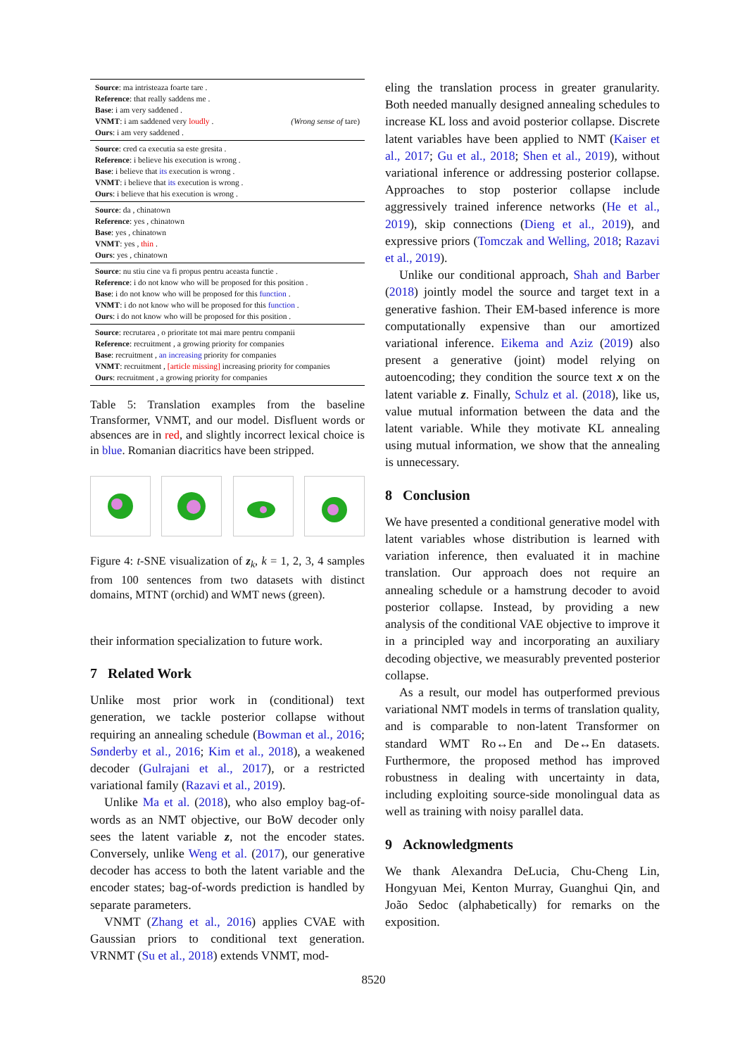| Source : ma intristeaza foarte tare . | |
| Reference : that really saddens me . | |
| Base : i am very saddened . | |
| VNMT : i am saddened very loudly . | (Wrong sense of tare) |
| Ours : i am very saddened . | |
| Source : cred ca executia sa este gresita . | |
| Reference : i believe his execution is wrong . | |
| Base : i believe that its execution is wrong . | |
| VNMT : i believe that its execution is wrong . | |
| Ours : i believe that his execution is wrong . | |
| Source : da , chinatown | |
| Reference : yes , chinatown | |
| Base : yes , chinatown | |
| VNMT : yes , thin . | |
| Ours : yes , chinatown | |
| Source : nu stiu cine va fi propus pentru aceasta functie . | |
| Reference : i do not know who will be proposed for this position . | |
| Base : i do not know who will be proposed for this function . | |
| VNMT : i do not know who will be proposed for this function . | |
| Ours : i do not know who will be proposed for this position . | |
| Source : recrutarea , o prioritate tot mai mare pentru companii | |
| Reference : recruitment , a growing priority for companies | |
| Base : recruitment , an increasing priority for companies | |
| VNMT : recruitment , [article missing] increasing priority for companies | |
| Ours : recruitment , a growing priority for companies | |
Table 5: Translation examples from the baseline Transformer, VNMT, and our model. Disfluent words or absences are in red, and slightly incorrect lexical choice is in blue. Romanian diacritics have been stripped.
Figure 4: t-SNE visualization of z<sub>k</sub>, k = 1, 2, 3, 4 samples from 100 sentences from two datasets with distinct domains, MTNT (orchid) and WMT news (green).
their information specialization to future work.
7 Related Work
Unlike most prior work in (conditional) text generation, we tackle posterior collapse without requiring an annealing schedule (Bowman et al., 2016; Sønderby et al., 2016; Kim et al., 2018), a weakened decoder (Gulrajani et al., 2017), or a restricted variational family (Razavi et al., 2019).
Unlike Ma et al. (2018), who also employ bag-of-words as an NMT objective, our BoW decoder only sees the latent variable z, not the encoder states. Conversely, unlike Weng et al. (2017), our generative decoder has access to both the latent variable and the encoder states; bag-of-words prediction is handled by separate parameters.
VNMT (Zhang et al., 2016) applies CVAE with Gaussian priors to conditional text generation. VRNMT (Su et al., 2018) extends VNMT, mod-
eling the translation process in greater granularity. Both needed manually designed annealing schedules to increase KL loss and avoid posterior collapse. Discrete latent variables have been applied to NMT (Kaiser et al., 2017; Gu et al., 2018; Shen et al., 2019), without variational inference or addressing posterior collapse. Approaches to stop posterior collapse include aggressively trained inference networks (He et al., 2019), skip connections (Dieng et al., 2019), and expressive priors (Tomczak and Welling, 2018; Razavi et al., 2019).
Unlike our conditional approach, Shah and Barber (2018) jointly model the source and target text in a generative fashion. Their EM-based inference is more computationally expensive than our amortized variational inference. Eikema and Aziz (2019) also present a generative (joint) model relying on autoencoding; they condition the source text x on the latent variable z. Finally, Schulz et al. (2018), like us, value mutual information between the data and the latent variable. While they motivate KL annealing using mutual information, we show that the annealing is unnecessary.
8 Conclusion
We have presented a conditional generative model with latent variables whose distribution is learned with variation inference, then evaluated it in machine translation. Our approach does not require an annealing schedule or a hamstrung decoder to avoid posterior collapse. Instead, by providing a new analysis of the conditional VAE objective to improve it in a principled way and incorporating an auxiliary decoding objective, we measurably prevented posterior collapse.
As a result, our model has outperformed previous variational NMT models in terms of translation quality, and is comparable to non-latent Transformer on standard WMT Ro↔En and De↔En datasets. Furthermore, the proposed method has improved robustness in dealing with uncertainty in data, including exploiting source-side monolingual data as well as training with noisy parallel data.
9 Acknowledgments
We thank Alexandra DeLucia, Chu-Cheng Lin, Hongyuan Mei, Kenton Murray, Guanghui Qin, and João Sedoc (alphabetically) for remarks on the exposition.
8520